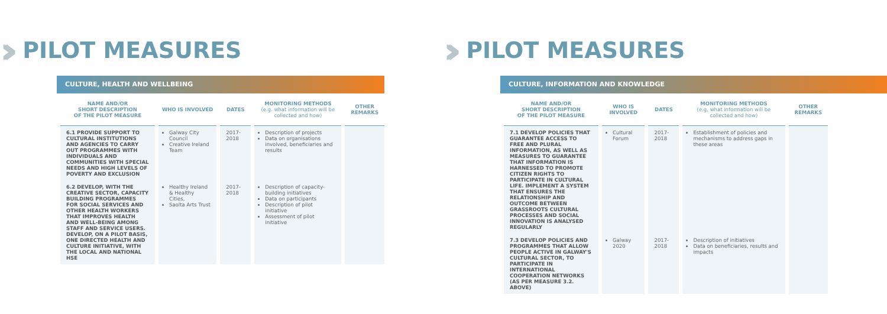›››
PILOT MEASURES
CULTURE, HEALTH AND WELLBEING
| NAME AND/OR SHORT DESCRIPTION OF THE PILOT MEASURE | WHO IS INVOLVED | DATES | MONITORING METHODS (e.g. what information will be collected and how) | OTHER REMARKS |
| --- | --- | --- | --- | --- |
| 6.1 PROVIDE SUPPORT TO CULTURAL INSTITUTIONS AND AGENCIES TO CARRY OUT PROGRAMMES WITH INDIVIDUALS AND COMMUNITIES WITH SPECIAL NEEDS AND HIGH LEVELS OF POVERTY AND EXCLUSION | Galway City Council Creative Ireland Team | 2017-2018 | Description of projects Data on organisations involved, beneficiaries and results | |
| 6.2 DEVELOP, WITH THE CREATIVE SECTOR, CAPACITY BUILDING PROGRAMMES FOR SOCIAL SERVICES AND OTHER HEALTH WORKERS THAT IMPROVES HEALTH AND WELL-BEING AMONG STAFF AND SERVICE USERS. DEVELOP, ON A PILOT BASIS, ONE DIRECTED HEALTH AND CULTURE INITIATIVE, WITH THE LOCAL AND NATIONAL HSE | Healthy Ireland & Healthy Cities, Saolta Arts Trust | 2017-2018 | Description of capacity-building initiatives Data on participants Description of pilot initiative Assessment of pilot initiative | |
›››
PILOT MEASURES
CULTURE, INFORMATION AND KNOWLEDGE
| NAME AND/OR SHORT DESCRIPTION OF THE PILOT MEASURE | WHO IS INVOLVED | DATES | MONITORING METHODS (e.g. what information will be collected and how) | OTHER REMARKS |
| --- | --- | --- | --- | --- |
| 7.1 DEVELOP POLICIES THAT GUARANTEE ACCESS TO FREE AND PLURAL INFORMATION, AS WELL AS MEASURES TO GUARANTEE THAT INFORMATION IS HARNESSED TO PROMOTE CITIZEN RIGHTS TO PARTICIPATE IN CULTURAL LIFE. IMPLEMENT A SYSTEM THAT ENSURES THE RELATIONSHIP AND OUTCOME BETWEEN GRASSROOTS CULTURAL PROCESSES AND SOCIAL INNOVATION IS ANALYSED REGULARLY | Cultural Forum | 2017-2018 | Establishment of policies and mechanisms to address gaps in these areas | |
| 7.3 DEVELOP POLICIES AND PROGRAMMES THAT ALLOW PEOPLE ACTIVE IN GALWAY'S CULTURAL SECTOR, TO PARTICIPATE IN INTERNATIONAL COOPERATION NETWORKS (AS PER MEASURE 3.2. ABOVE) | Galway 2020 | 2017-2018 | Description of initiatives Data on beneficiaries, results and impacts | |